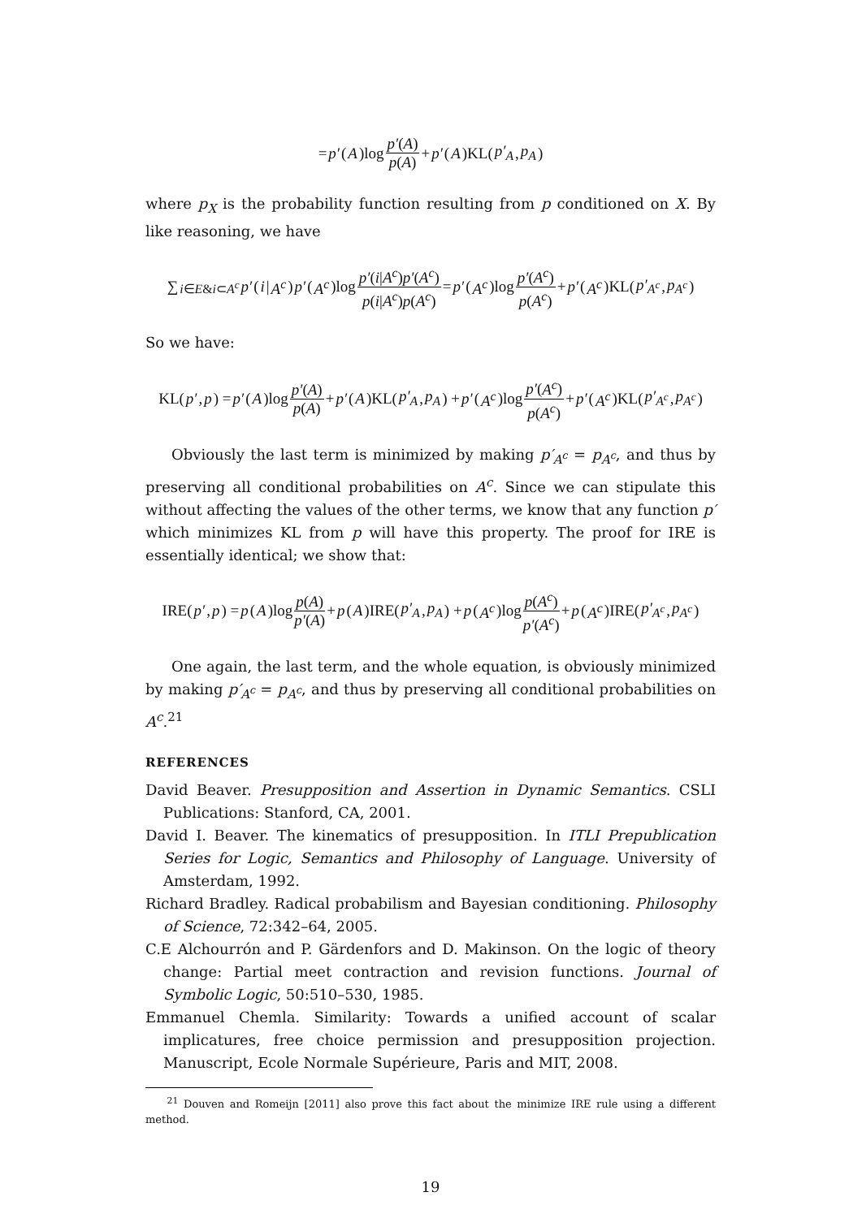= p′ (A)log p′(A) p(A) + p′ (A)KL(p′<sub>A</sub>, p<sub>A</sub>)
where p<sub>X</sub> is the probability function resulting from p conditioned on X. By like reasoning, we have
∑<sub>i∈E&i⊂A<sup>c</sup></sub> p′ (i | A<sup>c</sup>) p′ (A<sup>c</sup>)log p′(i|A<sup>c</sup>)p′(A<sup>c</sup>) p(i|A<sup>c</sup>)p(A<sup>c</sup>) = p′ (A<sup>c</sup>)log p′(A<sup>c</sup>) p(A<sup>c</sup>) + p′ (A<sup>c</sup>)KL(p′<sub>A<sup>c</sup></sub>, p<sub>A<sup>c</sup></sub>)
So we have:
KL(p′, p) = p′ (A)log p′(A) p(A) + p′ (A)KL(p′<sub>A</sub>, p<sub>A</sub>) + p′ (A<sup>c</sup>)log p′(A<sup>c</sup>) p(A<sup>c</sup>) + p′ (A<sup>c</sup>)KL(p′<sub>A<sup>c</sup></sub>, p<sub>A<sup>c</sup></sub>)
Obviously the last term is minimized by making p′<sub>A<sup>c</sup></sub> = p<sub>A<sup>c</sup></sub>, and thus by preserving all conditional probabilities on A<sup>c</sup>. Since we can stipulate this without affecting the values of the other terms, we know that any function p′ which minimizes KL from p will have this property. The proof for IRE is essentially identical; we show that:
IRE(p′, p) = p (A)log p(A) p′(A) + p (A)IRE(p′<sub>A</sub>, p<sub>A</sub>) + p (A<sup>c</sup>)log p(A<sup>c</sup>) p′(A<sup>c</sup>) + p (A<sup>c</sup>)IRE(p′<sub>A<sup>c</sup></sub>, p<sub>A<sup>c</sup></sub>)
One again, the last term, and the whole equation, is obviously minimized by making p′<sub>A<sup>c</sup></sub> = p<sub>A<sup>c</sup></sub>, and thus by preserving all conditional probabilities on A<sup>c</sup>.<sup>21</sup>
REFERENCES
David Beaver. Presupposition and Assertion in Dynamic Semantics. CSLI Publications: Stanford, CA, 2001.
David I. Beaver. The kinematics of presupposition. In ITLI Prepublication Series for Logic, Semantics and Philosophy of Language. University of Amsterdam, 1992.
Richard Bradley. Radical probabilism and Bayesian conditioning. Philosophy of Science, 72:342–64, 2005.
C.E Alchourrón and P. Gärdenfors and D. Makinson. On the logic of theory change: Partial meet contraction and revision functions. Journal of Symbolic Logic, 50:510–530, 1985.
Emmanuel Chemla. Similarity: Towards a unified account of scalar implicatures, free choice permission and presupposition projection. Manuscript, Ecole Normale Supérieure, Paris and MIT, 2008.
<sup>21</sup> Douven and Romeijn [2011] also prove this fact about the minimize IRE rule using a different method.
19